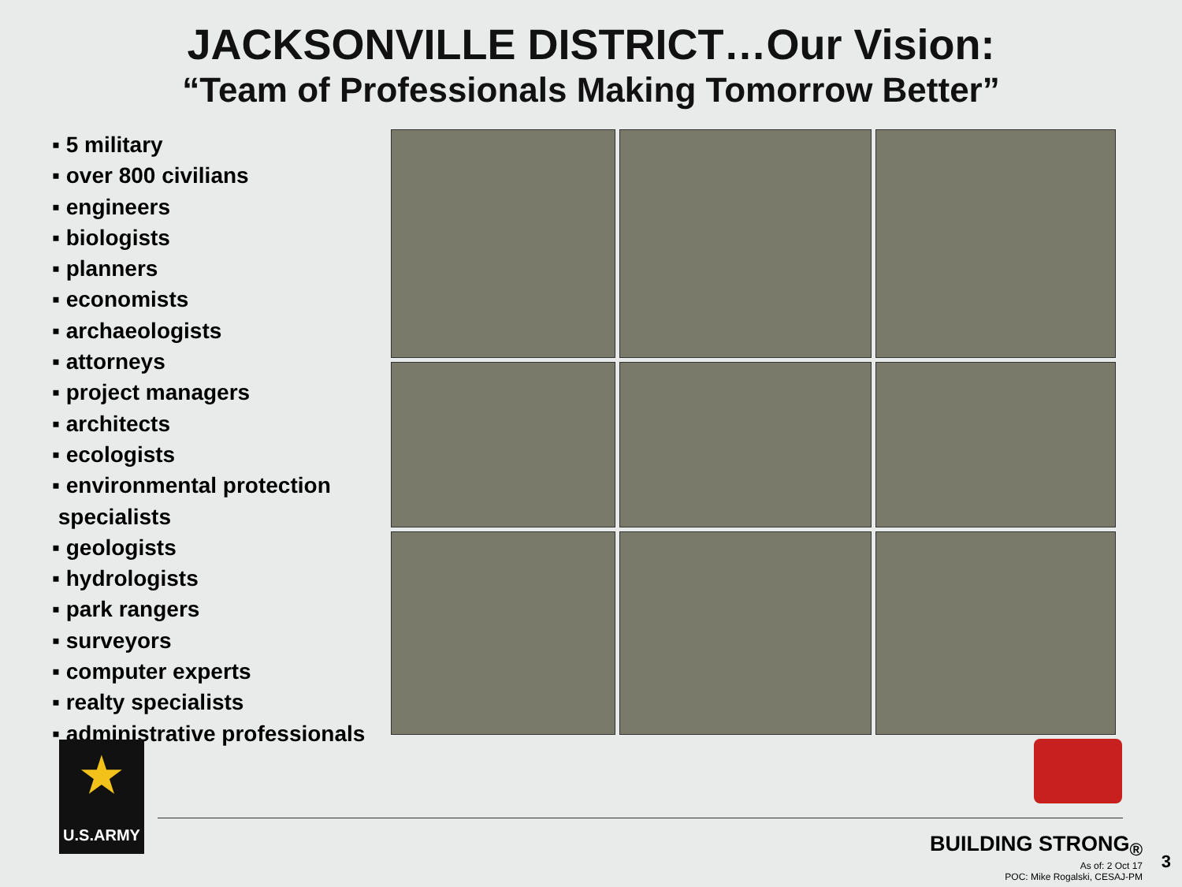JACKSONVILLE DISTRICT…Our Vision:
“Team of Professionals Making Tomorrow Better”
▪ 5 military
▪ over 800 civilians
▪ engineers
▪ biologists
▪ planners
▪ economists
▪ archaeologists
▪ attorneys
▪ project managers
▪ architects
▪ ecologists
▪ environmental protection
specialists
▪ geologists
▪ hydrologists
▪ park rangers
▪ surveyors
▪ computer experts
▪ realty specialists
▪ administrative professionals
★
U.S.ARMY
BUILDING STRONG<sub>®</sub>
As of: 2 Oct 17
POC: Mike Rogalski, CESAJ-PM
3